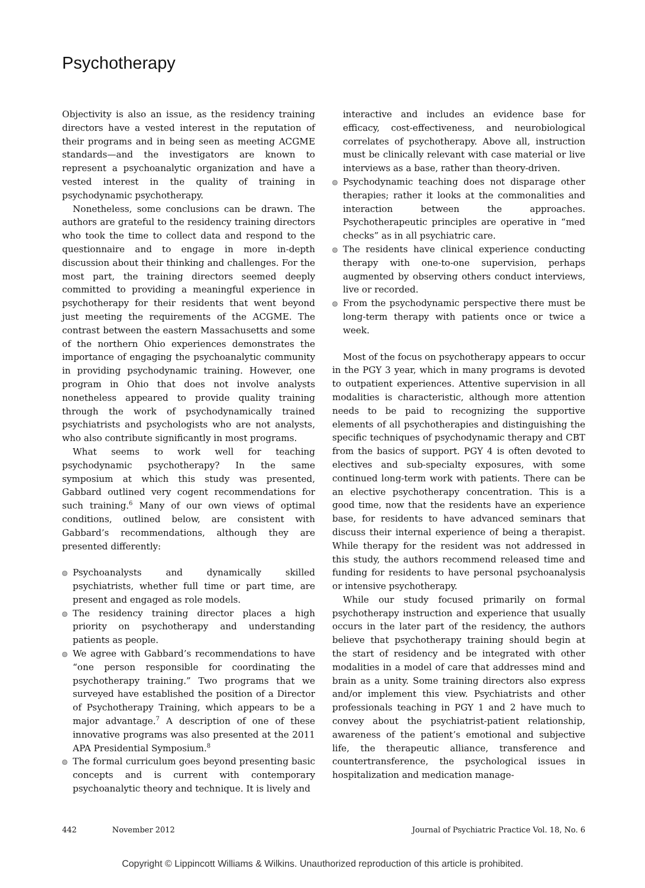Psychotherapy
Objectivity is also an issue, as the residency training directors have a vested interest in the reputation of their programs and in being seen as meeting ACGME standards—and the investigators are known to represent a psychoanalytic organization and have a vested interest in the quality of training in psychodynamic psychotherapy.
Nonetheless, some conclusions can be drawn. The authors are grateful to the residency training directors who took the time to collect data and respond to the questionnaire and to engage in more in-depth discussion about their thinking and challenges. For the most part, the training directors seemed deeply committed to providing a meaningful experience in psychotherapy for their residents that went beyond just meeting the requirements of the ACGME. The contrast between the eastern Massachusetts and some of the northern Ohio experiences demonstrates the importance of engaging the psychoanalytic community in providing psychodynamic training. However, one program in Ohio that does not involve analysts nonetheless appeared to provide quality training through the work of psychodynamically trained psychiatrists and psychologists who are not analysts, who also contribute significantly in most programs.
What seems to work well for teaching psychodynamic psychotherapy? In the same symposium at which this study was presented, Gabbard outlined very cogent recommendations for such training.<sup>6</sup> Many of our own views of optimal conditions, outlined below, are consistent with Gabbard’s recommendations, although they are presented differently:
Psychoanalysts and dynamically skilled psychiatrists, whether full time or part time, are present and engaged as role models.
The residency training director places a high priority on psychotherapy and understanding patients as people.
We agree with Gabbard’s recommendations to have “one person responsible for coordinating the psychotherapy training.” Two programs that we surveyed have established the position of a Director of Psychotherapy Training, which appears to be a major advantage.<sup>7</sup> A description of one of these innovative programs was also presented at the 2011 APA Presidential Symposium.<sup>8</sup>
The formal curriculum goes beyond presenting basic concepts and is current with contemporary psychoanalytic theory and technique. It is lively and
interactive and includes an evidence base for efficacy, cost-effectiveness, and neurobiological correlates of psychotherapy. Above all, instruction must be clinically relevant with case material or live interviews as a base, rather than theory-driven.
Psychodynamic teaching does not disparage other therapies; rather it looks at the commonalities and interaction between the approaches. Psychotherapeutic principles are operative in “med checks” as in all psychiatric care.
The residents have clinical experience conducting therapy with one-to-one supervision, perhaps augmented by observing others conduct interviews, live or recorded.
From the psychodynamic perspective there must be long-term therapy with patients once or twice a week.
Most of the focus on psychotherapy appears to occur in the PGY 3 year, which in many programs is devoted to outpatient experiences. Attentive supervision in all modalities is characteristic, although more attention needs to be paid to recognizing the supportive elements of all psychotherapies and distinguishing the specific techniques of psychodynamic therapy and CBT from the basics of support. PGY 4 is often devoted to electives and sub-specialty exposures, with some continued long-term work with patients. There can be an elective psychotherapy concentration. This is a good time, now that the residents have an experience base, for residents to have advanced seminars that discuss their internal experience of being a therapist. While therapy for the resident was not addressed in this study, the authors recommend released time and funding for residents to have personal psychoanalysis or intensive psychotherapy.
While our study focused primarily on formal psychotherapy instruction and experience that usually occurs in the later part of the residency, the authors believe that psychotherapy training should begin at the start of residency and be integrated with other modalities in a model of care that addresses mind and brain as a unity. Some training directors also express and/or implement this view. Psychiatrists and other professionals teaching in PGY 1 and 2 have much to convey about the psychiatrist-patient relationship, awareness of the patient’s emotional and subjective life, the therapeutic alliance, transference and countertransference, the psychological issues in hospitalization and medication manage-
442 November 2012 Journal of Psychiatric Practice Vol. 18, No. 6
Copyright © Lippincott Williams & Wilkins. Unauthorized reproduction of this article is prohibited.